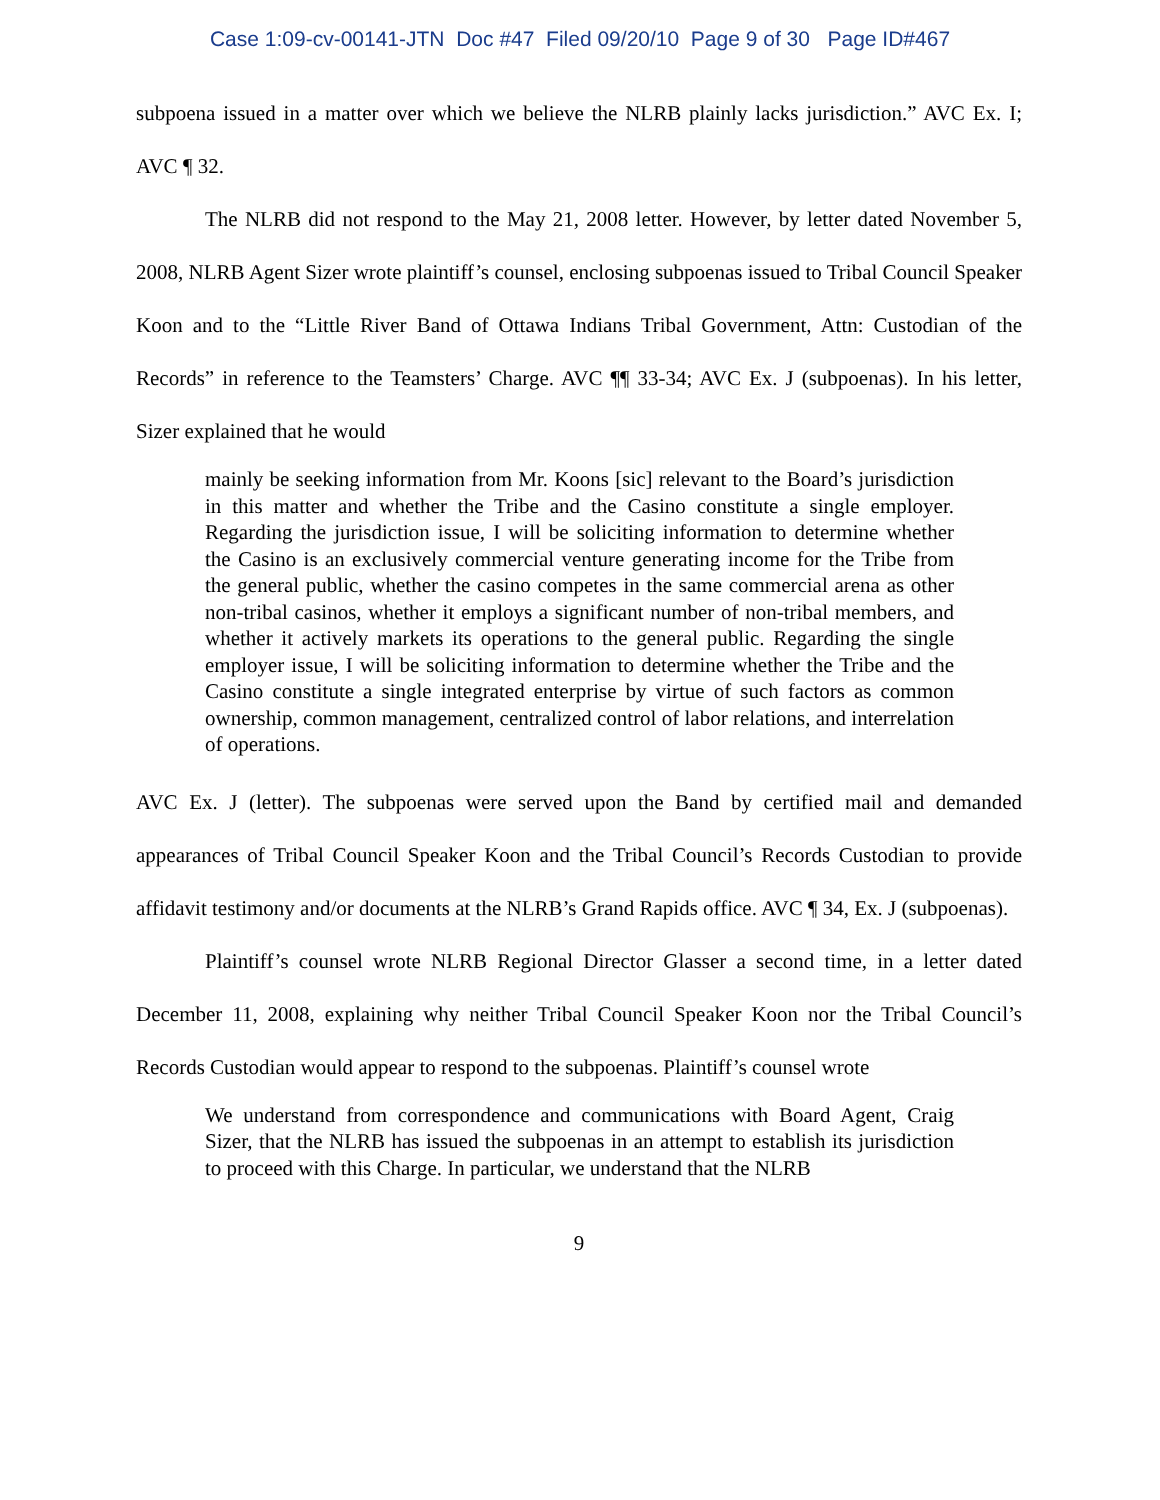Case 1:09-cv-00141-JTN Doc #47 Filed 09/20/10 Page 9 of 30 Page ID#467
subpoena issued in a matter over which we believe the NLRB plainly lacks jurisdiction.” AVC Ex. I; AVC ¶ 32.
The NLRB did not respond to the May 21, 2008 letter. However, by letter dated November 5, 2008, NLRB Agent Sizer wrote plaintiff’s counsel, enclosing subpoenas issued to Tribal Council Speaker Koon and to the “Little River Band of Ottawa Indians Tribal Government, Attn: Custodian of the Records” in reference to the Teamsters’ Charge. AVC ¶¶ 33-34; AVC Ex. J (subpoenas). In his letter, Sizer explained that he would
mainly be seeking information from Mr. Koons [sic] relevant to the Board’s jurisdiction in this matter and whether the Tribe and the Casino constitute a single employer. Regarding the jurisdiction issue, I will be soliciting information to determine whether the Casino is an exclusively commercial venture generating income for the Tribe from the general public, whether the casino competes in the same commercial arena as other non-tribal casinos, whether it employs a significant number of non-tribal members, and whether it actively markets its operations to the general public. Regarding the single employer issue, I will be soliciting information to determine whether the Tribe and the Casino constitute a single integrated enterprise by virtue of such factors as common ownership, common management, centralized control of labor relations, and interrelation of operations.
AVC Ex. J (letter). The subpoenas were served upon the Band by certified mail and demanded appearances of Tribal Council Speaker Koon and the Tribal Council’s Records Custodian to provide affidavit testimony and/or documents at the NLRB’s Grand Rapids office. AVC ¶ 34, Ex. J (subpoenas).
Plaintiff’s counsel wrote NLRB Regional Director Glasser a second time, in a letter dated December 11, 2008, explaining why neither Tribal Council Speaker Koon nor the Tribal Council’s Records Custodian would appear to respond to the subpoenas. Plaintiff’s counsel wrote
We understand from correspondence and communications with Board Agent, Craig Sizer, that the NLRB has issued the subpoenas in an attempt to establish its jurisdiction to proceed with this Charge. In particular, we understand that the NLRB
9